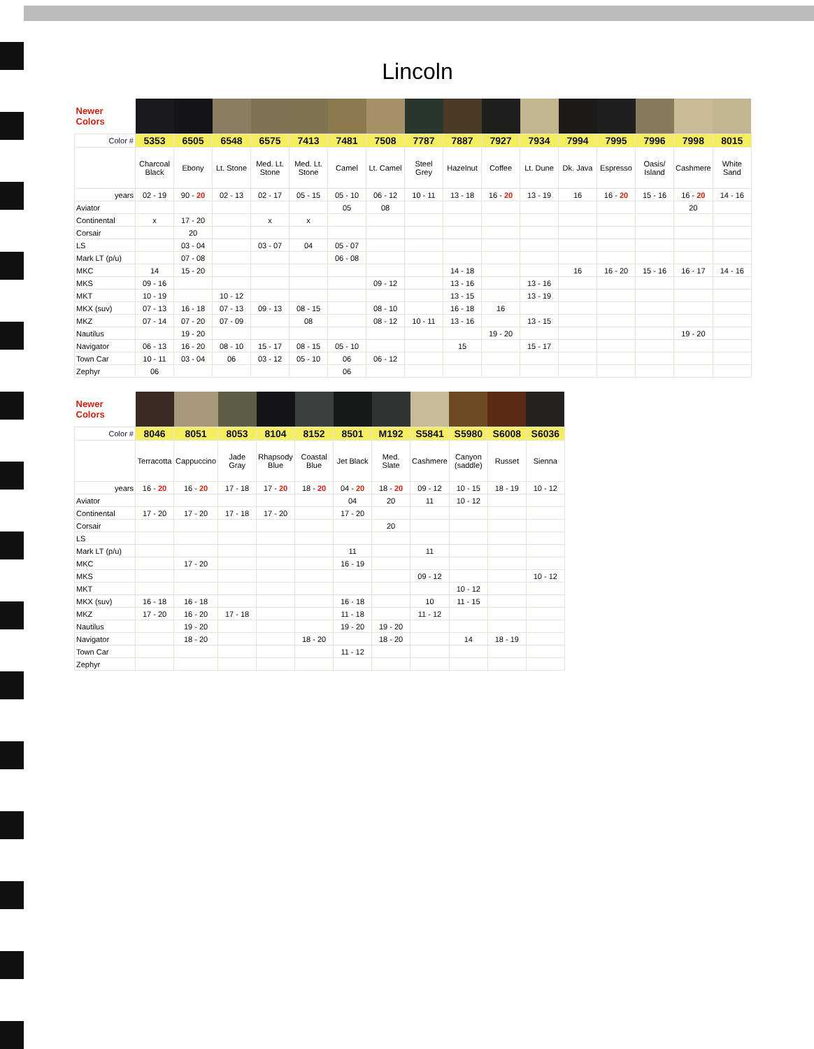Lincoln
| Newer Colors | | | | | | | | | | | | | | | | |
| Color # | 5353 | 6505 | 6548 | 6575 | 7413 | 7481 | 7508 | 7787 | 7887 | 7927 | 7934 | 7994 | 7995 | 7996 | 7998 | 8015 |
| | Charcoal Black | Ebony | Lt. Stone | Med. Lt. Stone | Med. Lt. Stone | Camel | Lt. Camel | Steel Grey | Hazelnut | Coffee | Lt. Dune | Dk. Java | Espresso | Oasis/ Island | Cashmere | White Sand |
| years | 02 - 19 | 90 - 20 | 02 - 13 | 02 - 17 | 05 - 15 | 05 - 10 | 06 - 12 | 10 - 11 | 13 - 18 | 16 - 20 | 13 - 19 | 16 | 16 - 20 | 15 - 16 | 16 - 20 | 14 - 16 |
| Aviator | | | | | | 05 | 08 | | | | | | | | 20 | |
| Continental | x | 17 - 20 | | x | x | | | | | | | | | | | |
| Corsair | | 20 | | | | | | | | | | | | | | |
| LS | | 03 - 04 | | 03 - 07 | 04 | 05 - 07 | | | | | | | | | | |
| Mark LT (p/u) | | 07 - 08 | | | | 06 - 08 | | | | | | | | | | |
| MKC | 14 | 15 - 20 | | | | | | | 14 - 18 | | | 16 | 16 - 20 | 15 - 16 | 16 - 17 | 14 - 16 |
| MKS | 09 - 16 | | | | | | 09 - 12 | | 13 - 16 | | 13 - 16 | | | | | |
| MKT | 10 - 19 | | 10 - 12 | | | | | | 13 - 15 | | 13 - 19 | | | | | |
| MKX (suv) | 07 - 13 | 16 - 18 | 07 - 13 | 09 - 13 | 08 - 15 | | 08 - 10 | | 16 - 18 | 16 | | | | | | |
| MKZ | 07 - 14 | 07 - 20 | 07 - 09 | | 08 | | 08 - 12 | 10 - 11 | 13 - 16 | | 13 - 15 | | | | | |
| Nautilus | | 19 - 20 | | | | | | | | 19 - 20 | | | | | 19 - 20 | |
| Navigator | 06 - 13 | 16 - 20 | 08 - 10 | 15 - 17 | 08 - 15 | 05 - 10 | | | 15 | | 15 - 17 | | | | | |
| Town Car | 10 - 11 | 03 - 04 | 06 | 03 - 12 | 05 - 10 | 06 | 06 - 12 | | | | | | | | | |
| Zephyr | 06 | | | | | 06 | | | | | | | | | | |
| Newer Colors | | | | | | | | | | | |
| Color # | 8046 | 8051 | 8053 | 8104 | 8152 | 8501 | M192 | S5841 | S5980 | S6008 | S6036 |
| | Terracotta | Cappuccino | Jade Gray | Rhapsody Blue | Coastal Blue | Jet Black | Med. Slate | Cashmere | Canyon (saddle) | Russet | Sienna |
| years | 16 - 20 | 16 - 20 | 17 - 18 | 17 - 20 | 18 - 20 | 04 - 20 | 18 - 20 | 09 - 12 | 10 - 15 | 18 - 19 | 10 - 12 |
| Aviator | | | | | | 04 | 20 | 11 | 10 - 12 | | |
| Continental | 17 - 20 | 17 - 20 | 17 - 18 | 17 - 20 | | 17 - 20 | | | | | |
| Corsair | | | | | | | 20 | | | | |
| LS | | | | | | | | | | | |
| Mark LT (p/u) | | | | | | 11 | | 11 | | | |
| MKC | | 17 - 20 | | | | 16 - 19 | | | | | |
| MKS | | | | | | | | 09 - 12 | | | 10 - 12 |
| MKT | | | | | | | | | 10 - 12 | | |
| MKX (suv) | 16 - 18 | 16 - 18 | | | | 16 - 18 | | 10 | 11 - 15 | | |
| MKZ | 17 - 20 | 16 - 20 | 17 - 18 | | | 11 - 18 | | 11 - 12 | | | |
| Nautilus | | 19 - 20 | | | | 19 - 20 | 19 - 20 | | | | |
| Navigator | | 18 - 20 | | | 18 - 20 | | 18 - 20 | | 14 | 18 - 19 | |
| Town Car | | | | | | 11 - 12 | | | | | |
| Zephyr | | | | | | | | | | | |